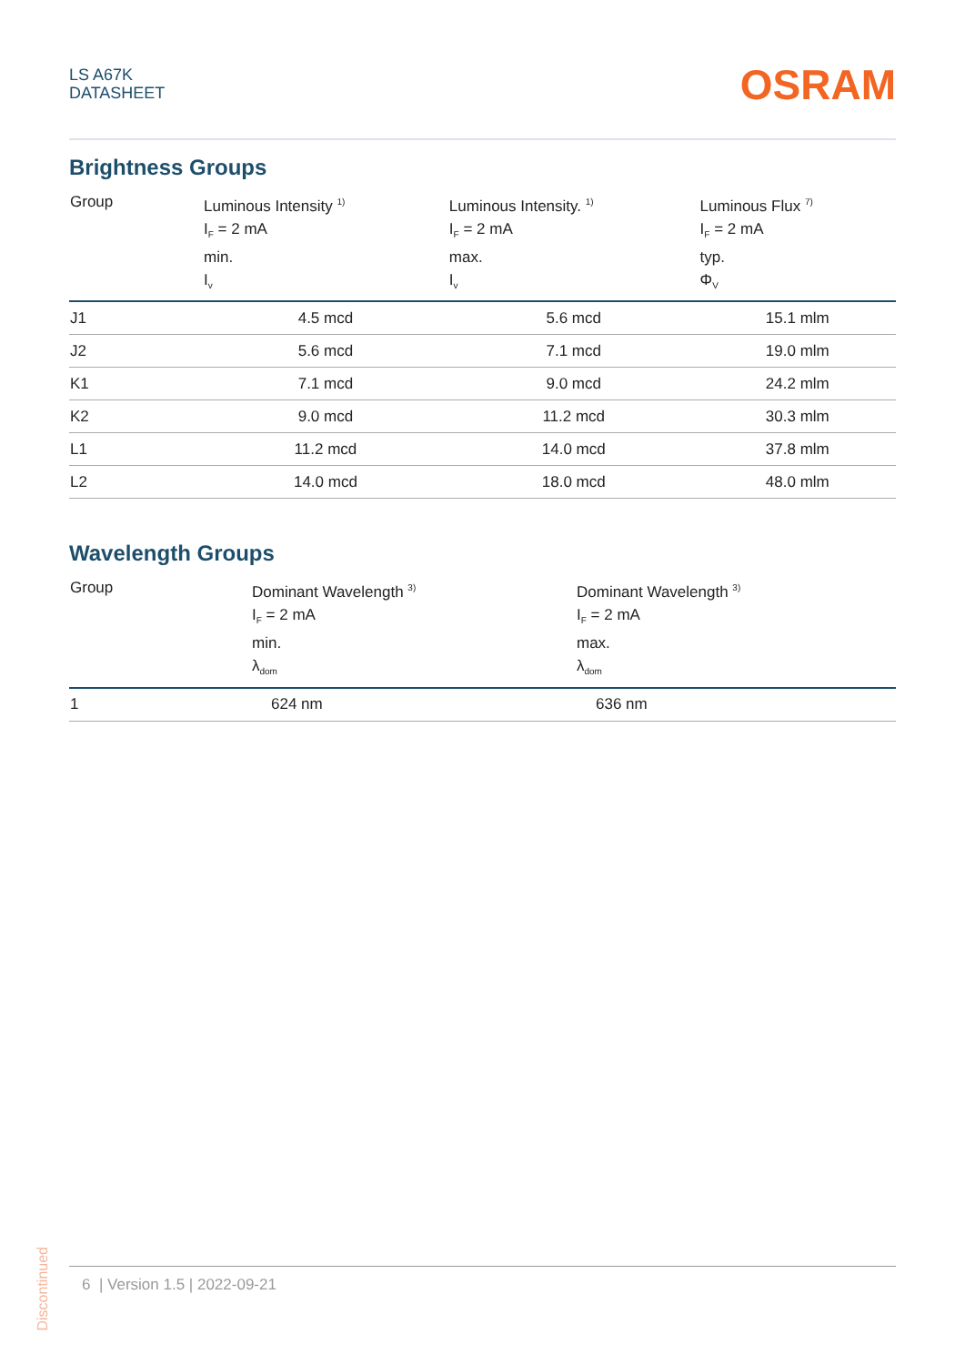LS A67K
DATASHEET
OSRAM
Brightness Groups
| Group | Luminous Intensity <sup>1)</sup> I<sub>F</sub> = 2 mA min. I<sub>v</sub> | Luminous Intensity. <sup>1)</sup> I<sub>F</sub> = 2 mA max. I<sub>v</sub> | Luminous Flux <sup>7)</sup> I<sub>F</sub> = 2 mA typ. Φ<sub>V</sub> |
| --- | --- | --- | --- |
| J1 | 4.5 mcd | 5.6 mcd | 15.1 mlm |
| J2 | 5.6 mcd | 7.1 mcd | 19.0 mlm |
| K1 | 7.1 mcd | 9.0 mcd | 24.2 mlm |
| K2 | 9.0 mcd | 11.2 mcd | 30.3 mlm |
| L1 | 11.2 mcd | 14.0 mcd | 37.8 mlm |
| L2 | 14.0 mcd | 18.0 mcd | 48.0 mlm |
Wavelength Groups
| Group | Dominant Wavelength <sup>3)</sup> I<sub>F</sub> = 2 mA min. λ<sub>dom</sub> | Dominant Wavelength <sup>3)</sup> I<sub>F</sub> = 2 mA max. λ<sub>dom</sub> |
| --- | --- | --- |
| 1 | 624 nm | 636 nm |
Discontinued
6 | Version 1.5 | 2022-09-21